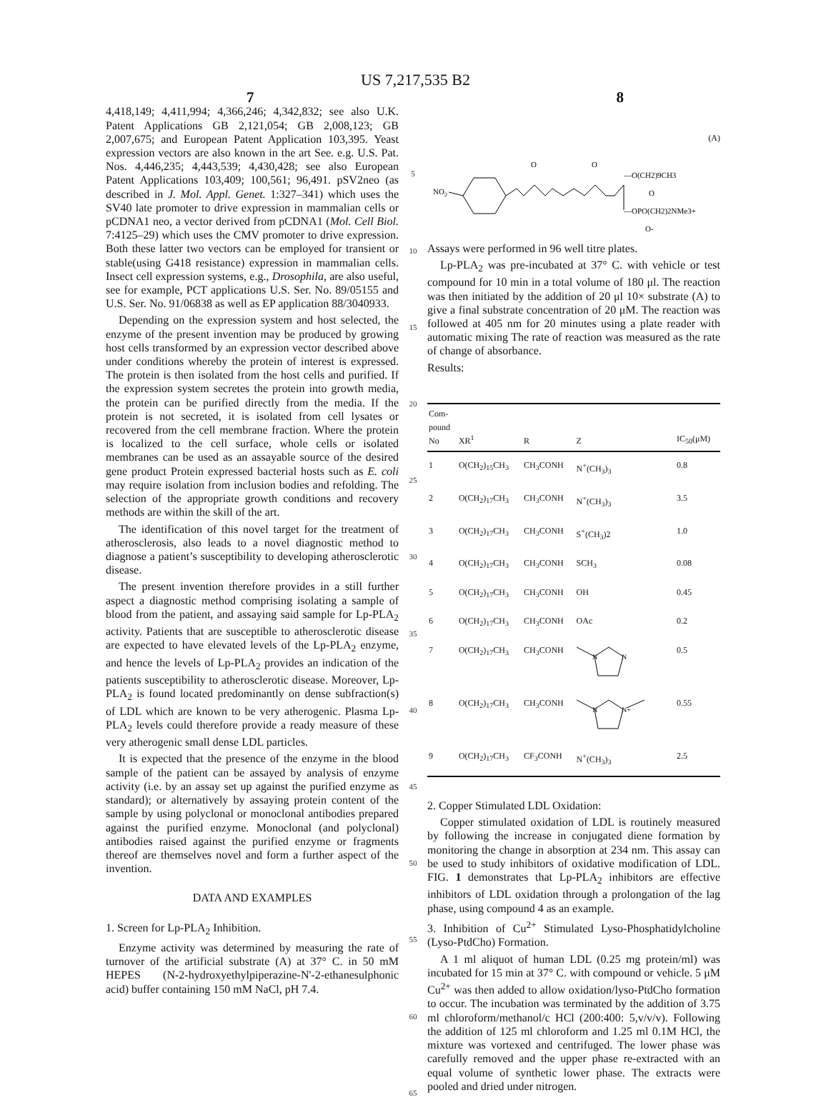US 7,217,535 B2
7 8
4,418,149; 4,411,994; 4,366,246; 4,342,832; see also U.K. Patent Applications GB 2,121,054; GB 2,008,123; GB 2,007,675; and European Patent Application 103,395. Yeast expression vectors are also known in the art See. e.g. U.S. Pat. Nos. 4,446,235; 4,443,539; 4,430,428; see also European Patent Applications 103,409; 100,561; 96,491. pSV2neo (as described in J. Mol. Appl. Genet. 1:327–341) which uses the SV40 late promoter to drive expression in mammalian cells or pCDNA1 neo, a vector derived from pCDNA1 (Mol. Cell Biol. 7:4125–29) which uses the CMV promoter to drive expression. Both these latter two vectors can be employed for transient or stable(using G418 resistance) expression in mammalian cells. Insect cell expression systems, e.g., Drosophila, are also useful, see for example, PCT applications U.S. Ser. No. 89/05155 and U.S. Ser. No. 91/06838 as well as EP application 88/3040933.
Depending on the expression system and host selected, the enzyme of the present invention may be produced by growing host cells transformed by an expression vector described above under conditions whereby the protein of interest is expressed. The protein is then isolated from the host cells and purified. If the expression system secretes the protein into growth media, the protein can be purified directly from the media. If the protein is not secreted, it is isolated from cell lysates or recovered from the cell membrane fraction. Where the protein is localized to the cell surface, whole cells or isolated membranes can be used as an assayable source of the desired gene product Protein expressed bacterial hosts such as E. coli may require isolation from inclusion bodies and refolding. The selection of the appropriate growth conditions and recovery methods are within the skill of the art.
The identification of this novel target for the treatment of atherosclerosis, also leads to a novel diagnostic method to diagnose a patient’s susceptibility to developing atherosclerotic disease.
The present invention therefore provides in a still further aspect a diagnostic method comprising isolating a sample of blood from the patient, and assaying said sample for Lp-PLA<sub>2</sub> activity. Patients that are susceptible to atherosclerotic disease are expected to have elevated levels of the Lp-PLA<sub>2</sub> enzyme, and hence the levels of Lp-PLA<sub>2</sub> provides an indication of the patients susceptibility to atherosclerotic disease. Moreover, Lp-PLA<sub>2</sub> is found located predominantly on dense subfraction(s) of LDL which are known to be very atherogenic. Plasma Lp-PLA<sub>2</sub> levels could therefore provide a ready measure of these very atherogenic small dense LDL particles.
It is expected that the presence of the enzyme in the blood sample of the patient can be assayed by analysis of enzyme activity (i.e. by an assay set up against the purified enzyme as standard); or alternatively by assaying protein content of the sample by using polyclonal or monoclonal antibodies prepared against the purified enzyme. Monoclonal (and polyclonal) antibodies raised against the purified enzyme or fragments thereof are themselves novel and form a further aspect of the invention.
DATA AND EXAMPLES
1. Screen for Lp-PLA<sub>2</sub> Inhibition.
Enzyme activity was determined by measuring the rate of turnover of the artificial substrate (A) at 37° C. in 50 mM HEPES (N-2-hydroxyethylpiperazine-N'-2-ethanesulphonic acid) buffer containing 150 mM NaCl, pH 7.4.
5
10
15
20
25
30
35
40
45
50
55
60
65
(A)
NO2
O
O
—O(CH2)9CH3
—OPO(CH2)2NMe3+
O-
O
Assays were performed in 96 well titre plates.
Lp-PLA<sub>2</sub> was pre-incubated at 37° C. with vehicle or test compound for 10 min in a total volume of 180 μl. The reaction was then initiated by the addition of 20 μl 10× substrate (A) to give a final substrate concentration of 20 μM. The reaction was followed at 405 nm for 20 minutes using a plate reader with automatic mixing The rate of reaction was measured as the rate of change of absorbance.
Results:
| Com- pound No | XR<sup>1</sup> | R | Z | IC<sub>50</sub>(μM) |
| --- | --- | --- | --- | --- |
| 1 | O(CH<sub>2</sub>)<sub>15</sub>CH<sub>3</sub> | CH<sub>3</sub>CONH | N<sup>+</sup>(CH<sub>3</sub>)<sub>3</sub> | 0.8 |
| 2 | O(CH<sub>2</sub>)<sub>17</sub>CH<sub>3</sub> | CH<sub>3</sub>CONH | N<sup>+</sup>(CH<sub>3</sub>)<sub>3</sub> | 3.5 |
| 3 | O(CH<sub>2</sub>)<sub>17</sub>CH<sub>3</sub> | CH<sub>3</sub>CONH | S<sup>+</sup>(CH<sub>3</sub>)2 | 1.0 |
| 4 | O(CH<sub>2</sub>)<sub>17</sub>CH<sub>3</sub> | CH<sub>3</sub>CONH | SCH<sub>3</sub> | 0.08 |
| 5 | O(CH<sub>2</sub>)<sub>17</sub>CH<sub>3</sub> | CH<sub>3</sub>CONH | OH | 0.45 |
| 6 | O(CH<sub>2</sub>)<sub>17</sub>CH<sub>3</sub> | CH<sub>3</sub>CONH | OAc | 0.2 |
| 7 | O(CH<sub>2</sub>)<sub>17</sub>CH<sub>3</sub> | CH<sub>3</sub>CONH | N N | 0.5 |
| 8 | O(CH<sub>2</sub>)<sub>17</sub>CH<sub>3</sub> | CH<sub>3</sub>CONH | N N+ | 0.55 |
| 9 | O(CH<sub>2</sub>)<sub>17</sub>CH<sub>3</sub> | CF<sub>3</sub>CONH | N<sup>+</sup>(CH<sub>3</sub>)<sub>3</sub> | 2.5 |
2. Copper Stimulated LDL Oxidation:
Copper stimulated oxidation of LDL is routinely measured by following the increase in conjugated diene formation by monitoring the change in absorption at 234 nm. This assay can be used to study inhibitors of oxidative modification of LDL. FIG. 1 demonstrates that Lp-PLA<sub>2</sub> inhibitors are effective inhibitors of LDL oxidation through a prolongation of the lag phase, using compound 4 as an example.
3. Inhibition of Cu<sup>2+</sup> Stimulated Lyso-Phosphatidylcholine (Lyso-PtdCho) Formation.
A 1 ml aliquot of human LDL (0.25 mg protein/ml) was incubated for 15 min at 37° C. with compound or vehicle. 5 μM Cu<sup>2+</sup> was then added to allow oxidation/lyso-PtdCho formation to occur. The incubation was terminated by the addition of 3.75 ml chloroform/methanol/c HCl (200:400: 5,v/v/v). Following the addition of 125 ml chloroform and 1.25 ml 0.1M HCl, the mixture was vortexed and centrifuged. The lower phase was carefully removed and the upper phase re-extracted with an equal volume of synthetic lower phase. The extracts were pooled and dried under nitrogen.